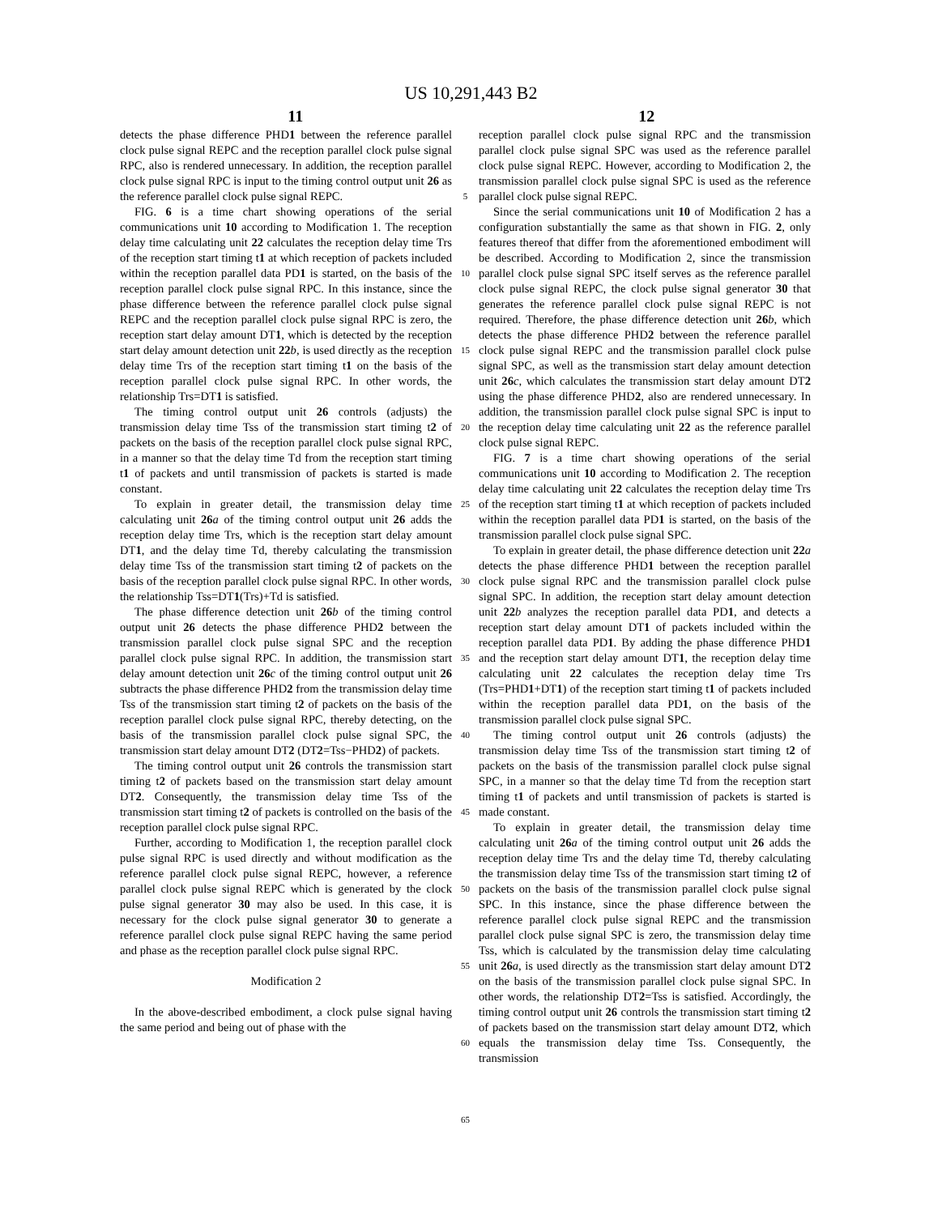US 10,291,443 B2
11 12
detects the phase difference PHD1 between the reference parallel clock pulse signal REPC and the reception parallel clock pulse signal RPC, also is rendered unnecessary. In addition, the reception parallel clock pulse signal RPC is input to the timing control output unit 26 as the reference parallel clock pulse signal REPC.
FIG. 6 is a time chart showing operations of the serial communications unit 10 according to Modification 1. The reception delay time calculating unit 22 calculates the reception delay time Trs of the reception start timing t1 at which reception of packets included within the reception parallel data PD1 is started, on the basis of the reception parallel clock pulse signal RPC. In this instance, since the phase difference between the reference parallel clock pulse signal REPC and the reception parallel clock pulse signal RPC is zero, the reception start delay amount DT1, which is detected by the reception start delay amount detection unit 22 b, is used directly as the reception delay time Trs of the reception start timing t1 on the basis of the reception parallel clock pulse signal RPC. In other words, the relationship Trs=DT1 is satisfied.
The timing control output unit 26 controls (adjusts) the transmission delay time Tss of the transmission start timing t2 of packets on the basis of the reception parallel clock pulse signal RPC, in a manner so that the delay time Td from the reception start timing t1 of packets and until transmission of packets is started is made constant.
To explain in greater detail, the transmission delay time calculating unit 26 a of the timing control output unit 26 adds the reception delay time Trs, which is the reception start delay amount DT1, and the delay time Td, thereby calculating the transmission delay time Tss of the transmission start timing t2 of packets on the basis of the reception parallel clock pulse signal RPC. In other words, the relationship Tss=DT1(Trs)+Td is satisfied.
The phase difference detection unit 26 b of the timing control output unit 26 detects the phase difference PHD2 between the transmission parallel clock pulse signal SPC and the reception parallel clock pulse signal RPC. In addition, the transmission start delay amount detection unit 26 c of the timing control output unit 26 subtracts the phase difference PHD2 from the transmission delay time Tss of the transmission start timing t2 of packets on the basis of the reception parallel clock pulse signal RPC, thereby detecting, on the basis of the transmission parallel clock pulse signal SPC, the transmission start delay amount DT2 (DT2=Tss−PHD2) of packets.
The timing control output unit 26 controls the transmission start timing t2 of packets based on the transmission start delay amount DT2. Consequently, the transmission delay time Tss of the transmission start timing t2 of packets is controlled on the basis of the reception parallel clock pulse signal RPC.
Further, according to Modification 1, the reception parallel clock pulse signal RPC is used directly and without modification as the reference parallel clock pulse signal REPC, however, a reference parallel clock pulse signal REPC which is generated by the clock pulse signal generator 30 may also be used. In this case, it is necessary for the clock pulse signal generator 30 to generate a reference parallel clock pulse signal REPC having the same period and phase as the reception parallel clock pulse signal RPC.
Modification 2
In the above-described embodiment, a clock pulse signal having the same period and being out of phase with the
5
10
15
20
25
30
35
40
45
50
55
60
65
reception parallel clock pulse signal RPC and the transmission parallel clock pulse signal SPC was used as the reference parallel clock pulse signal REPC. However, according to Modification 2, the transmission parallel clock pulse signal SPC is used as the reference parallel clock pulse signal REPC.
Since the serial communications unit 10 of Modification 2 has a configuration substantially the same as that shown in FIG. 2, only features thereof that differ from the aforementioned embodiment will be described. According to Modification 2, since the transmission parallel clock pulse signal SPC itself serves as the reference parallel clock pulse signal REPC, the clock pulse signal generator 30 that generates the reference parallel clock pulse signal REPC is not required. Therefore, the phase difference detection unit 26 b, which detects the phase difference PHD2 between the reference parallel clock pulse signal REPC and the transmission parallel clock pulse signal SPC, as well as the transmission start delay amount detection unit 26 c, which calculates the transmission start delay amount DT2 using the phase difference PHD2, also are rendered unnecessary. In addition, the transmission parallel clock pulse signal SPC is input to the reception delay time calculating unit 22 as the reference parallel clock pulse signal REPC.
FIG. 7 is a time chart showing operations of the serial communications unit 10 according to Modification 2. The reception delay time calculating unit 22 calculates the reception delay time Trs of the reception start timing t1 at which reception of packets included within the reception parallel data PD1 is started, on the basis of the transmission parallel clock pulse signal SPC.
To explain in greater detail, the phase difference detection unit 22 a detects the phase difference PHD1 between the reception parallel clock pulse signal RPC and the transmission parallel clock pulse signal SPC. In addition, the reception start delay amount detection unit 22 b analyzes the reception parallel data PD1, and detects a reception start delay amount DT1 of packets included within the reception parallel data PD1. By adding the phase difference PHD1 and the reception start delay amount DT1, the reception delay time calculating unit 22 calculates the reception delay time Trs (Trs=PHD1+DT1) of the reception start timing t1 of packets included within the reception parallel data PD1, on the basis of the transmission parallel clock pulse signal SPC.
The timing control output unit 26 controls (adjusts) the transmission delay time Tss of the transmission start timing t2 of packets on the basis of the transmission parallel clock pulse signal SPC, in a manner so that the delay time Td from the reception start timing t1 of packets and until transmission of packets is started is made constant.
To explain in greater detail, the transmission delay time calculating unit 26 a of the timing control output unit 26 adds the reception delay time Trs and the delay time Td, thereby calculating the transmission delay time Tss of the transmission start timing t2 of packets on the basis of the transmission parallel clock pulse signal SPC. In this instance, since the phase difference between the reference parallel clock pulse signal REPC and the transmission parallel clock pulse signal SPC is zero, the transmission delay time Tss, which is calculated by the transmission delay time calculating unit 26 a, is used directly as the transmission start delay amount DT2 on the basis of the transmission parallel clock pulse signal SPC. In other words, the relationship DT2=Tss is satisfied. Accordingly, the timing control output unit 26 controls the transmission start timing t2 of packets based on the transmission start delay amount DT2, which equals the transmission delay time Tss. Consequently, the transmission